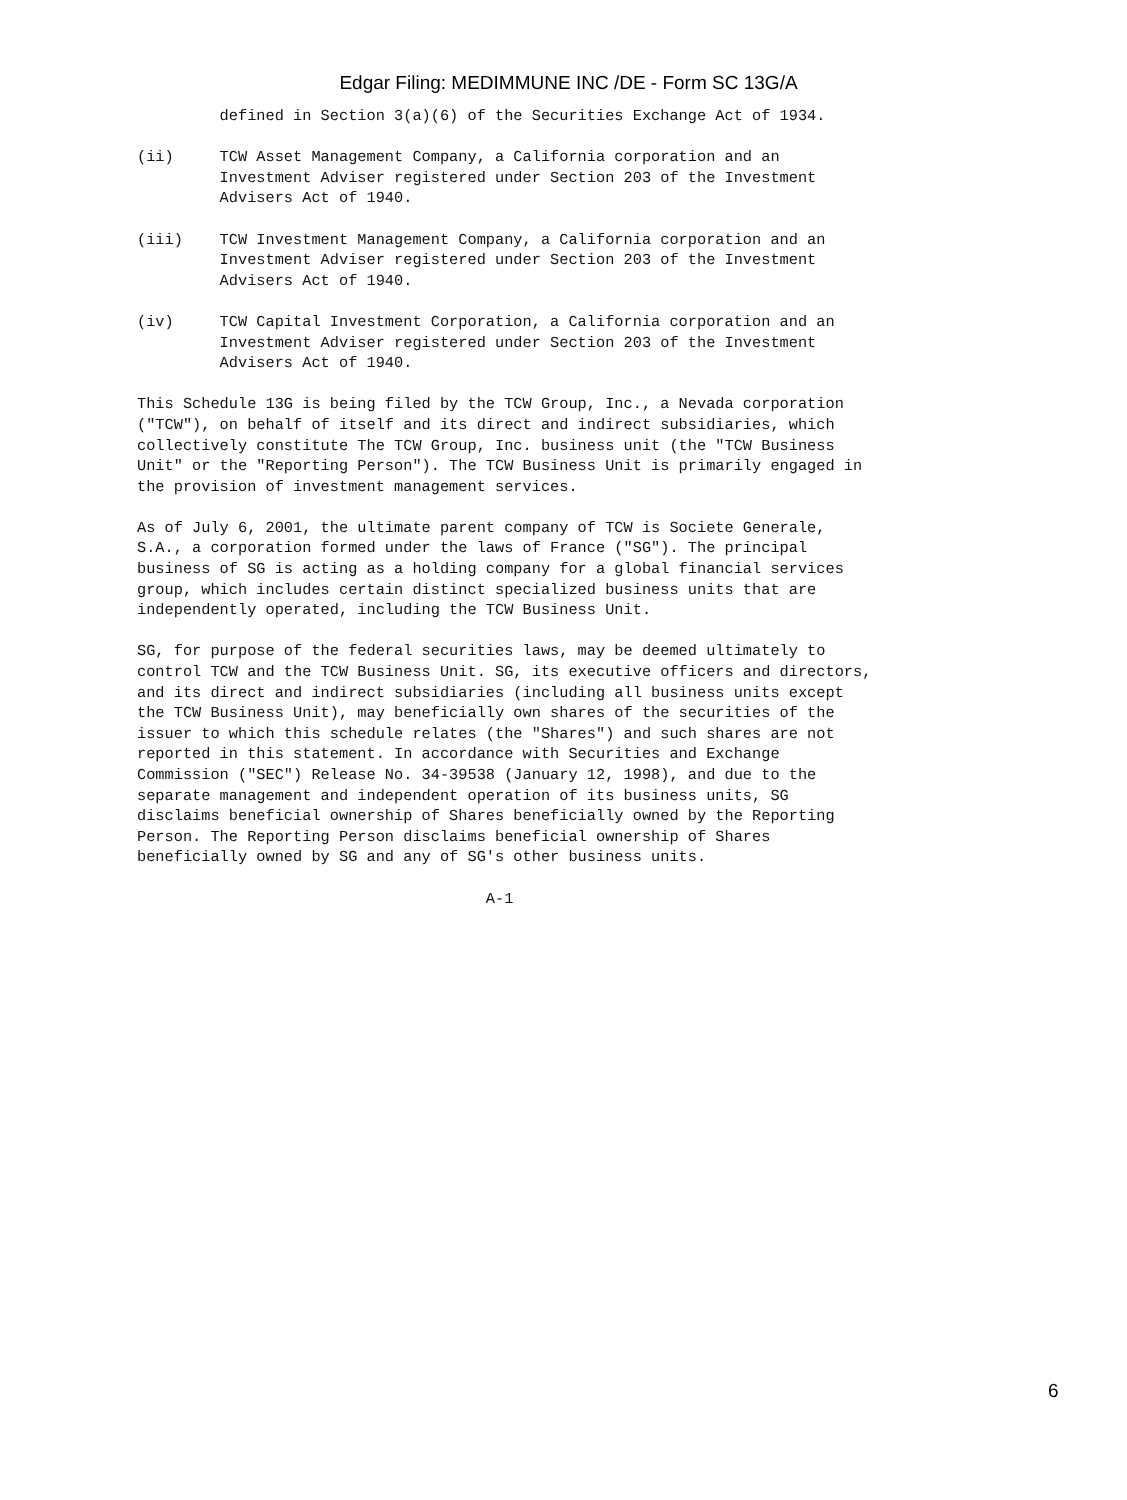Edgar Filing: MEDIMMUNE INC /DE - Form SC 13G/A
defined in Section 3(a)(6) of the Securities Exchange Act of 1934.
(ii) TCW Asset Management Company, a California corporation and an Investment Adviser registered under Section 203 of the Investment Advisers Act of 1940.
(iii) TCW Investment Management Company, a California corporation and an Investment Adviser registered under Section 203 of the Investment Advisers Act of 1940.
(iv) TCW Capital Investment Corporation, a California corporation and an Investment Adviser registered under Section 203 of the Investment Advisers Act of 1940.
This Schedule 13G is being filed by the TCW Group, Inc., a Nevada corporation ("TCW"), on behalf of itself and its direct and indirect subsidiaries, which collectively constitute The TCW Group, Inc. business unit (the "TCW Business Unit" or the "Reporting Person"). The TCW Business Unit is primarily engaged in the provision of investment management services.
As of July 6, 2001, the ultimate parent company of TCW is Societe Generale, S.A., a corporation formed under the laws of France ("SG"). The principal business of SG is acting as a holding company for a global financial services group, which includes certain distinct specialized business units that are independently operated, including the TCW Business Unit.
SG, for purpose of the federal securities laws, may be deemed ultimately to control TCW and the TCW Business Unit. SG, its executive officers and directors, and its direct and indirect subsidiaries (including all business units except the TCW Business Unit), may beneficially own shares of the securities of the issuer to which this schedule relates (the "Shares") and such shares are not reported in this statement. In accordance with Securities and Exchange Commission ("SEC") Release No. 34-39538 (January 12, 1998), and due to the separate management and independent operation of its business units, SG disclaims beneficial ownership of Shares beneficially owned by the Reporting Person. The Reporting Person disclaims beneficial ownership of Shares beneficially owned by SG and any of SG's other business units.
A-1
6